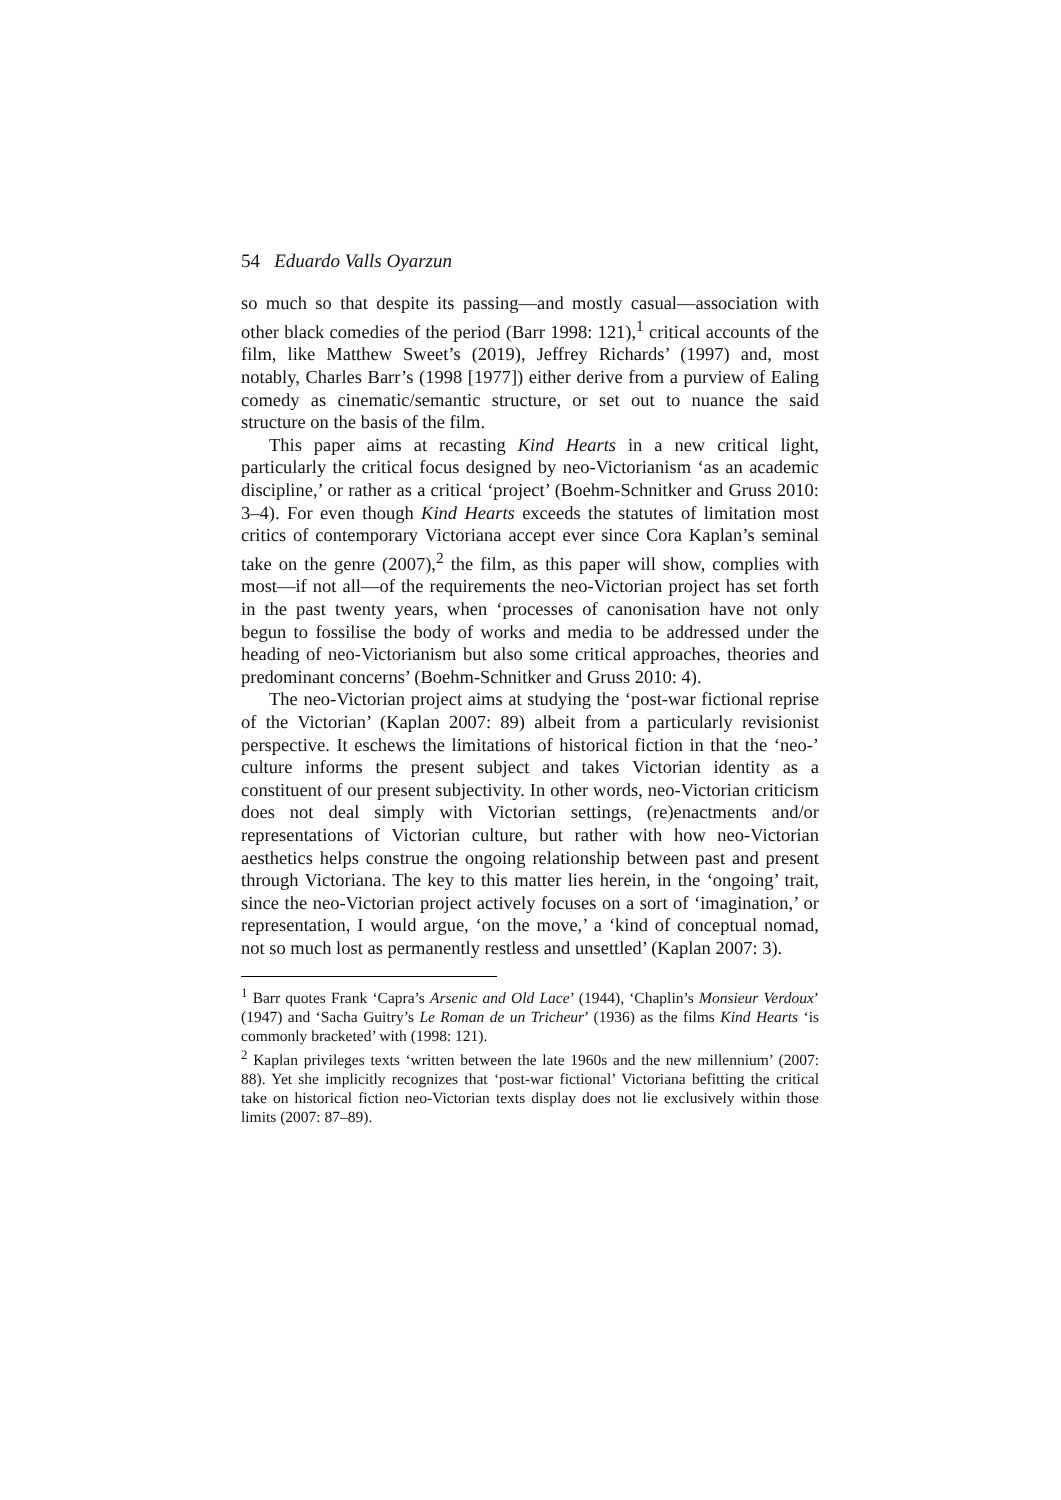54 Eduardo Valls Oyarzun
so much so that despite its passing—and mostly casual—association with other black comedies of the period (Barr 1998: 121),<sup>1</sup> critical accounts of the film, like Matthew Sweet’s (2019), Jeffrey Richards’ (1997) and, most notably, Charles Barr’s (1998 [1977]) either derive from a purview of Ealing comedy as cinematic/semantic structure, or set out to nuance the said structure on the basis of the film.
This paper aims at recasting Kind Hearts in a new critical light, particularly the critical focus designed by neo-Victorianism ‘as an academic discipline,’ or rather as a critical ‘project’ (Boehm-Schnitker and Gruss 2010: 3–4). For even though Kind Hearts exceeds the statutes of limitation most critics of contemporary Victoriana accept ever since Cora Kaplan’s seminal take on the genre (2007),<sup>2</sup> the film, as this paper will show, complies with most—if not all—of the requirements the neo-Victorian project has set forth in the past twenty years, when ‘processes of canonisation have not only begun to fossilise the body of works and media to be addressed under the heading of neo-Victorianism but also some critical approaches, theories and predominant concerns’ (Boehm-Schnitker and Gruss 2010: 4).
The neo-Victorian project aims at studying the ‘post-war fictional reprise of the Victorian’ (Kaplan 2007: 89) albeit from a particularly revisionist perspective. It eschews the limitations of historical fiction in that the ‘neo-’ culture informs the present subject and takes Victorian identity as a constituent of our present subjectivity. In other words, neo-Victorian criticism does not deal simply with Victorian settings, (re)enactments and/or representations of Victorian culture, but rather with how neo-Victorian aesthetics helps construe the ongoing relationship between past and present through Victoriana. The key to this matter lies herein, in the ‘ongoing’ trait, since the neo-Victorian project actively focuses on a sort of ‘imagination,’ or representation, I would argue, ‘on the move,’ a ‘kind of conceptual nomad, not so much lost as permanently restless and unsettled’ (Kaplan 2007: 3).
<sup>1</sup> Barr quotes Frank ‘Capra’s Arsenic and Old Lace’ (1944), ‘Chaplin’s Monsieur Verdoux’ (1947) and ‘Sacha Guitry’s Le Roman de un Tricheur’ (1936) as the films Kind Hearts ‘is commonly bracketed’ with (1998: 121).
<sup>2</sup> Kaplan privileges texts ‘written between the late 1960s and the new millennium’ (2007: 88). Yet she implicitly recognizes that ‘post-war fictional’ Victoriana befitting the critical take on historical fiction neo-Victorian texts display does not lie exclusively within those limits (2007: 87–89).